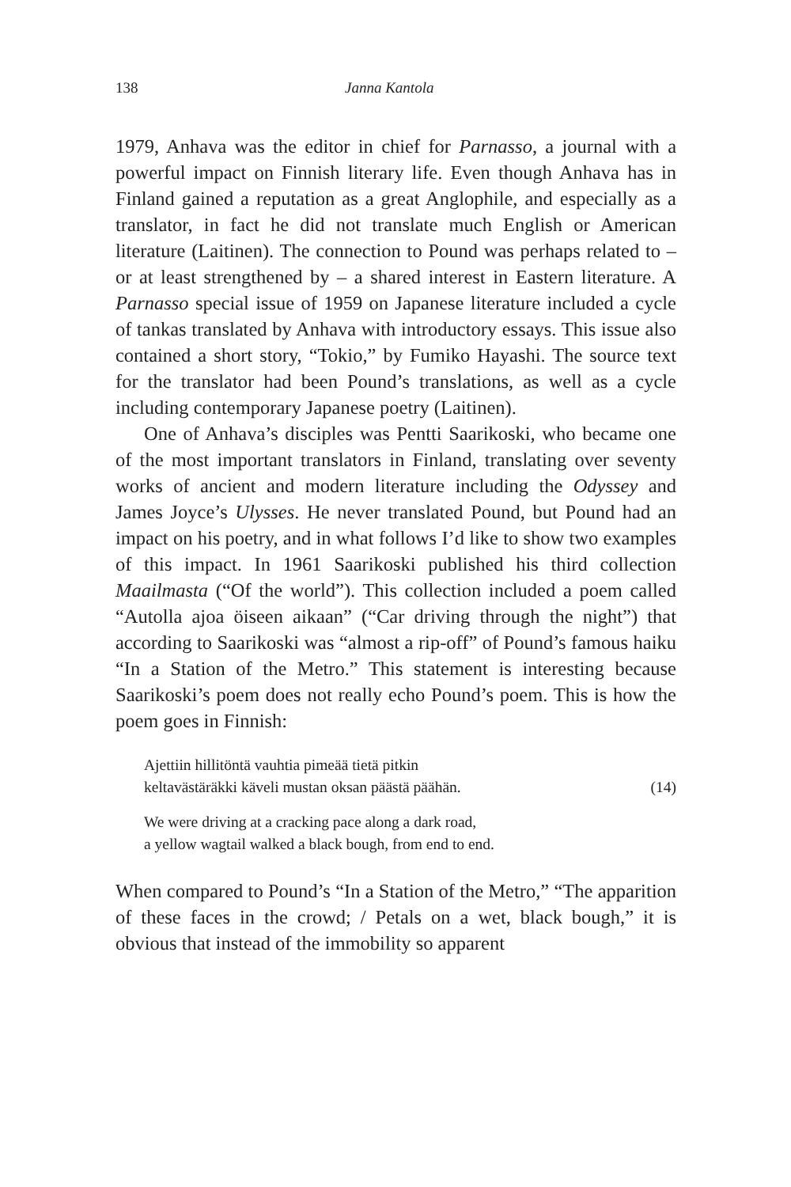138 Janna Kantola
1979, Anhava was the editor in chief for Parnasso, a journal with a powerful impact on Finnish literary life. Even though Anhava has in Finland gained a reputation as a great Anglophile, and especially as a translator, in fact he did not translate much English or American literature (Laitinen). The connection to Pound was perhaps related to – or at least strengthened by – a shared interest in Eastern literature. A Parnasso special issue of 1959 on Japanese literature includ­ed a cycle of tankas translated by Anhava with introductory essays. This issue also contained a short story, “Tokio,” by Fumiko Hayashi. The source text for the translator had been Pound’s translations, as well as a cycle including contempo­rary Japanese poetry (Laitinen).
One of Anhava’s disciples was Pentti Saarikoski, who became one of the most important translators in Finland, trans­lating over seventy works of ancient and modern literature including the Odyssey and James Joyce’s Ulysses. He never translated Pound, but Pound had an impact on his poetry, and in what follows I’d like to show two examples of this impact. In 1961 Saarikoski published his third collection Maailmasta (“Of the world”). This collection included a poem called “Autolla ajoa öiseen aikaan” (“Car driving through the night”) that according to Saarikoski was “almost a rip-off” of Pound’s famous haiku “In a Station of the Metro.” This statement is interesting because Saarikoski’s poem does not really echo Pound’s poem. This is how the poem goes in Finnish:
Ajettiin hillitöntä vauhtia pimeää tietä pitkin
keltavästäräkki käveli mustan oksan päästä päähän. (14)
We were driving at a cracking pace along a dark road,
a yellow wagtail walked a black bough, from end to end.
When compared to Pound’s “In a Station of the Metro,” “The apparition of these faces in the crowd; / Petals on a wet, black bough,” it is obvious that instead of the immobility so apparent